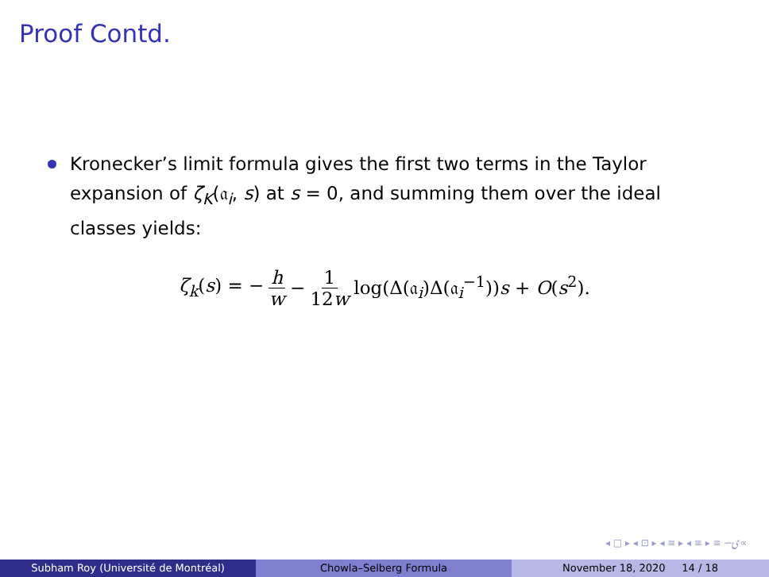Proof Contd.
Kronecker’s limit formula gives the first two terms in the Taylor expansion of ζ<sub>K</sub>(𝔞<sub>i</sub>, s) at s = 0, and summing them over the ideal classes yields:
ζ<sub>k</sub>(s) = − h w − 1 12w log(Δ(𝔞<sub>i</sub>)Δ(𝔞<sub>i</sub><sup>−1</sup>))s + O(s<sup>2</sup>).
◂ □ ▸ ◂ ⊡ ▸ ◂ ≡ ▸ ◂ ≡ ▸ ≡ ∽ۍ∝
Subham Roy (Université de Montréal) Chowla–Selberg Formula November 18, 2020 14 / 18